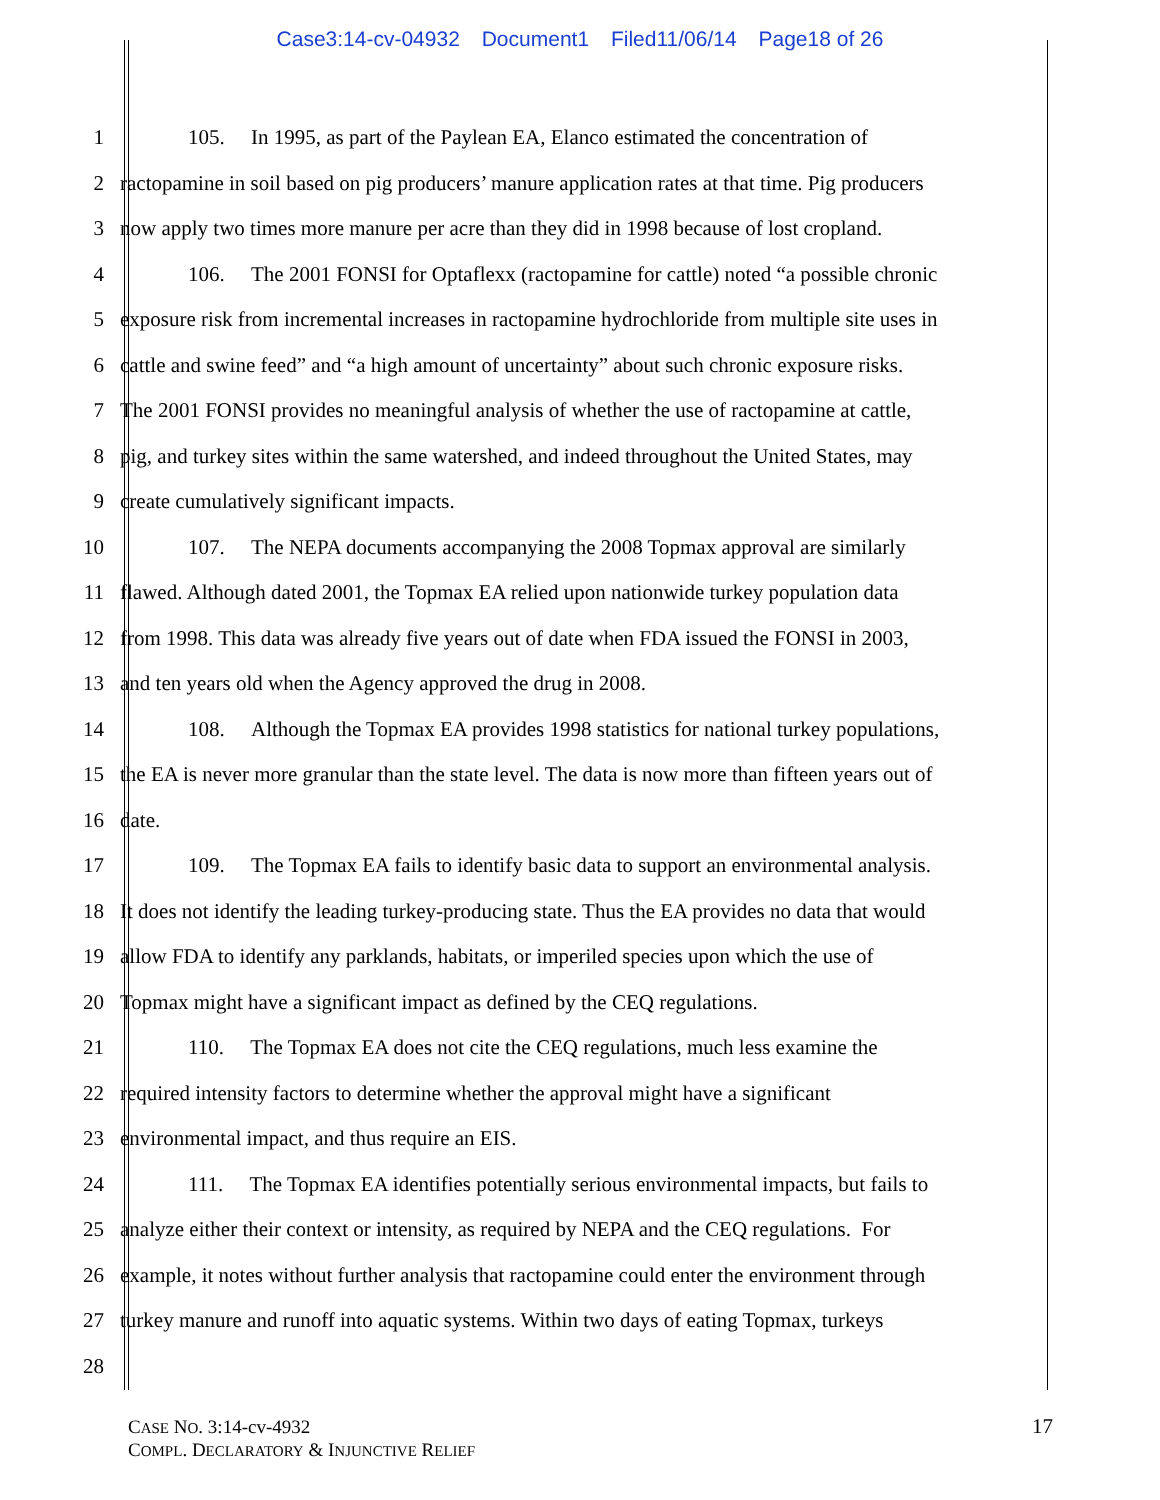Case3:14-cv-04932 Document1 Filed11/06/14 Page18 of 26
1 105. In 1995, as part of the Paylean EA, Elanco estimated the concentration of
2 ractopamine in soil based on pig producers’ manure application rates at that time. Pig producers
3 now apply two times more manure per acre than they did in 1998 because of lost cropland.
4 106. The 2001 FONSI for Optaflexx (ractopamine for cattle) noted “a possible chronic
5 exposure risk from incremental increases in ractopamine hydrochloride from multiple site uses in
6 cattle and swine feed” and “a high amount of uncertainty” about such chronic exposure risks.
7 The 2001 FONSI provides no meaningful analysis of whether the use of ractopamine at cattle,
8 pig, and turkey sites within the same watershed, and indeed throughout the United States, may
9 create cumulatively significant impacts.
10 107. The NEPA documents accompanying the 2008 Topmax approval are similarly
11 flawed. Although dated 2001, the Topmax EA relied upon nationwide turkey population data
12 from 1998. This data was already five years out of date when FDA issued the FONSI in 2003,
13 and ten years old when the Agency approved the drug in 2008.
14 108. Although the Topmax EA provides 1998 statistics for national turkey populations,
15 the EA is never more granular than the state level. The data is now more than fifteen years out of
16 date.
17 109. The Topmax EA fails to identify basic data to support an environmental analysis.
18 It does not identify the leading turkey-producing state. Thus the EA provides no data that would
19 allow FDA to identify any parklands, habitats, or imperiled species upon which the use of
20 Topmax might have a significant impact as defined by the CEQ regulations.
21 110. The Topmax EA does not cite the CEQ regulations, much less examine the
22 required intensity factors to determine whether the approval might have a significant
23 environmental impact, and thus require an EIS.
24 111. The Topmax EA identifies potentially serious environmental impacts, but fails to
25 analyze either their context or intensity, as required by NEPA and the CEQ regulations. For
26 example, it notes without further analysis that ractopamine could enter the environment through
27 turkey manure and runoff into aquatic systems. Within two days of eating Topmax, turkeys
28
CASE NO. 3:14-cv-4932
COMPL. DECLARATORY & INJUNCTIVE RELIEF
17